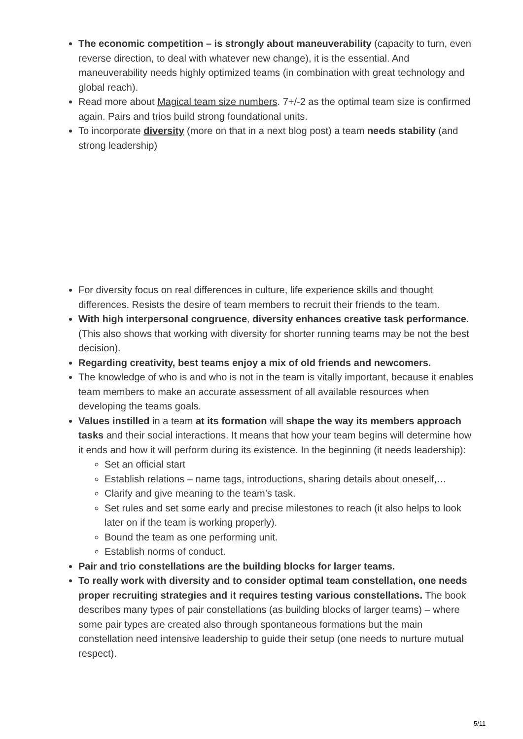The economic competition – is strongly about maneuverability (capacity to turn, even reverse direction, to deal with whatever new change), it is the essential. And maneuverability needs highly optimized teams (in combination with great technology and global reach).
Read more about Magical team size numbers. 7+/-2 as the optimal team size is confirmed again. Pairs and trios build strong foundational units.
To incorporate diversity (more on that in a next blog post) a team needs stability (and strong leadership)
For diversity focus on real differences in culture, life experience skills and thought differences. Resists the desire of team members to recruit their friends to the team.
With high interpersonal congruence, diversity enhances creative task performance. (This also shows that working with diversity for shorter running teams may be not the best decision).
Regarding creativity, best teams enjoy a mix of old friends and newcomers.
The knowledge of who is and who is not in the team is vitally important, because it enables team members to make an accurate assessment of all available resources when developing the teams goals.
Values instilled in a team at its formation will shape the way its members approach tasks and their social interactions. It means that how your team begins will determine how it ends and how it will perform during its existence. In the beginning (it needs leadership):
Set an official start
Establish relations – name tags, introductions, sharing details about oneself,…
Clarify and give meaning to the team’s task.
Set rules and set some early and precise milestones to reach (it also helps to look later on if the team is working properly).
Bound the team as one performing unit.
Establish norms of conduct.
Pair and trio constellations are the building blocks for larger teams.
To really work with diversity and to consider optimal team constellation, one needs proper recruiting strategies and it requires testing various constellations. The book describes many types of pair constellations (as building blocks of larger teams) – where some pair types are created also through spontaneous formations but the main constellation need intensive leadership to guide their setup (one needs to nurture mutual respect).
5/11